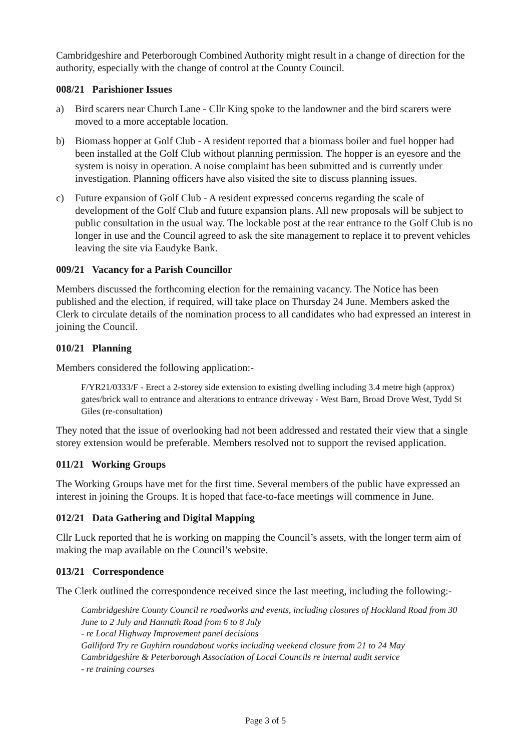Cambridgeshire and Peterborough Combined Authority might result in a change of direction for the authority, especially with the change of control at the County Council.
008/21 Parishioner Issues
a) Bird scarers near Church Lane - Cllr King spoke to the landowner and the bird scarers were moved to a more acceptable location.
b) Biomass hopper at Golf Club - A resident reported that a biomass boiler and fuel hopper had been installed at the Golf Club without planning permission. The hopper is an eyesore and the system is noisy in operation. A noise complaint has been submitted and is currently under investigation. Planning officers have also visited the site to discuss planning issues.
c) Future expansion of Golf Club - A resident expressed concerns regarding the scale of development of the Golf Club and future expansion plans. All new proposals will be subject to public consultation in the usual way. The lockable post at the rear entrance to the Golf Club is no longer in use and the Council agreed to ask the site management to replace it to prevent vehicles leaving the site via Eaudyke Bank.
009/21 Vacancy for a Parish Councillor
Members discussed the forthcoming election for the remaining vacancy. The Notice has been published and the election, if required, will take place on Thursday 24 June. Members asked the Clerk to circulate details of the nomination process to all candidates who had expressed an interest in joining the Council.
010/21 Planning
Members considered the following application:-
F/YR21/0333/F - Erect a 2-storey side extension to existing dwelling including 3.4 metre high (approx) gates/brick wall to entrance and alterations to entrance driveway - West Barn, Broad Drove West, Tydd St Giles (re-consultation)
They noted that the issue of overlooking had not been addressed and restated their view that a single storey extension would be preferable. Members resolved not to support the revised application.
011/21 Working Groups
The Working Groups have met for the first time. Several members of the public have expressed an interest in joining the Groups. It is hoped that face-to-face meetings will commence in June.
012/21 Data Gathering and Digital Mapping
Cllr Luck reported that he is working on mapping the Council’s assets, with the longer term aim of making the map available on the Council’s website.
013/21 Correspondence
The Clerk outlined the correspondence received since the last meeting, including the following:-
Cambridgeshire County Council re roadworks and events, including closures of Hockland Road from 30 June to 2 July and Hannath Road from 6 to 8 July
- re Local Highway Improvement panel decisions
Galliford Try re Guyhirn roundabout works including weekend closure from 21 to 24 May
Cambridgeshire & Peterborough Association of Local Councils re internal audit service
- re training courses
Page 3 of 5